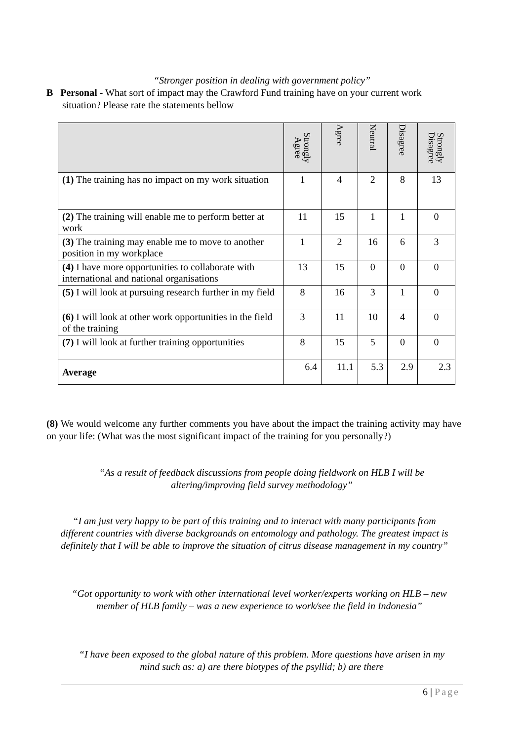“Stronger position in dealing with government policy”
B Personal - What sort of impact may the Crawford Fund training have on your current work
situation? Please rate the statements bellow
| | Strongly Agree | Agree | Neutral | Disagree | Strongly Disagree |
| --- | --- | --- | --- | --- | --- |
| (1) The training has no impact on my work situation | 1 | 4 | 2 | 8 | 13 |
| (2) The training will enable me to perform better at work | 11 | 15 | 1 | 1 | 0 |
| (3) The training may enable me to move to another position in my workplace | 1 | 2 | 16 | 6 | 3 |
| (4) I have more opportunities to collaborate with international and national organisations | 13 | 15 | 0 | 0 | 0 |
| (5) I will look at pursuing research further in my field | 8 | 16 | 3 | 1 | 0 |
| (6) I will look at other work opportunities in the field of the training | 3 | 11 | 10 | 4 | 0 |
| (7) I will look at further training opportunities | 8 | 15 | 5 | 0 | 0 |
| Average | 6.4 | 11.1 | 5.3 | 2.9 | 2.3 |
(8) We would welcome any further comments you have about the impact the training activity may have on your life: (What was the most significant impact of the training for you personally?)
“As a result of feedback discussions from people doing fieldwork on HLB I will be altering/improving field survey methodology”
“I am just very happy to be part of this training and to interact with many participants from different countries with diverse backgrounds on entomology and pathology. The greatest impact is definitely that I will be able to improve the situation of citrus disease management in my country”
“Got opportunity to work with other international level worker/experts working on HLB – new member of HLB family – was a new experience to work/see the field in Indonesia”
“I have been exposed to the global nature of this problem. More questions have arisen in my mind such as: a) are there biotypes of the psyllid; b) are there
6 | Page